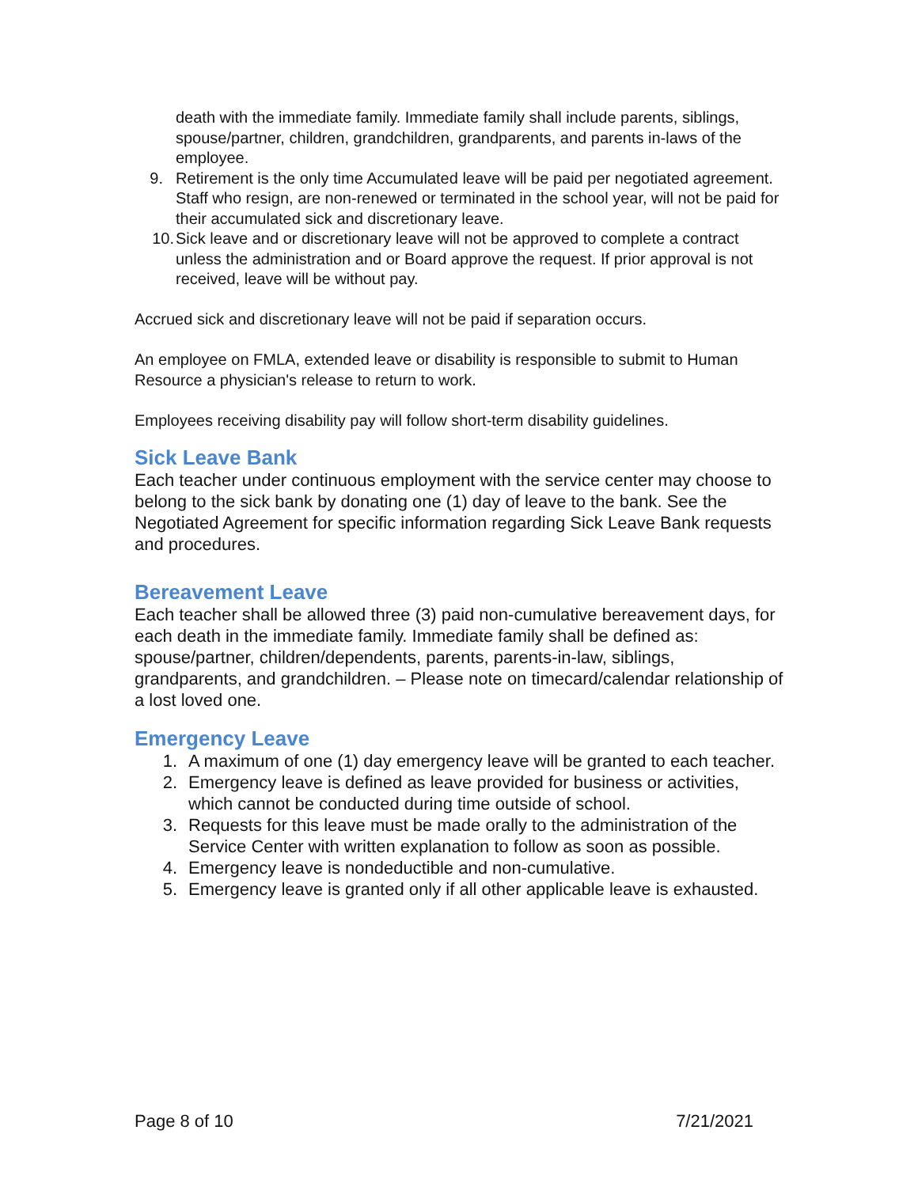death with the immediate family. Immediate family shall include parents, siblings, spouse/partner, children, grandchildren, grandparents, and parents in-laws of the employee.
9. Retirement is the only time Accumulated leave will be paid per negotiated agreement. Staff who resign, are non-renewed or terminated in the school year, will not be paid for their accumulated sick and discretionary leave.
10. Sick leave and or discretionary leave will not be approved to complete a contract unless the administration and or Board approve the request. If prior approval is not received, leave will be without pay.
Accrued sick and discretionary leave will not be paid if separation occurs.
An employee on FMLA, extended leave or disability is responsible to submit to Human Resource a physician's release to return to work.
Employees receiving disability pay will follow short-term disability guidelines.
Sick Leave Bank
Each teacher under continuous employment with the service center may choose to belong to the sick bank by donating one (1) day of leave to the bank. See the Negotiated Agreement for specific information regarding Sick Leave Bank requests and procedures.
Bereavement Leave
Each teacher shall be allowed three (3) paid non-cumulative bereavement days, for each death in the immediate family. Immediate family shall be defined as: spouse/partner, children/dependents, parents, parents-in-law, siblings, grandparents, and grandchildren. – Please note on timecard/calendar relationship of a lost loved one.
Emergency Leave
1. A maximum of one (1) day emergency leave will be granted to each teacher.
2. Emergency leave is defined as leave provided for business or activities, which cannot be conducted during time outside of school.
3. Requests for this leave must be made orally to the administration of the Service Center with written explanation to follow as soon as possible.
4. Emergency leave is nondeductible and non-cumulative.
5. Emergency leave is granted only if all other applicable leave is exhausted.
Page 8 of 10 7/21/2021